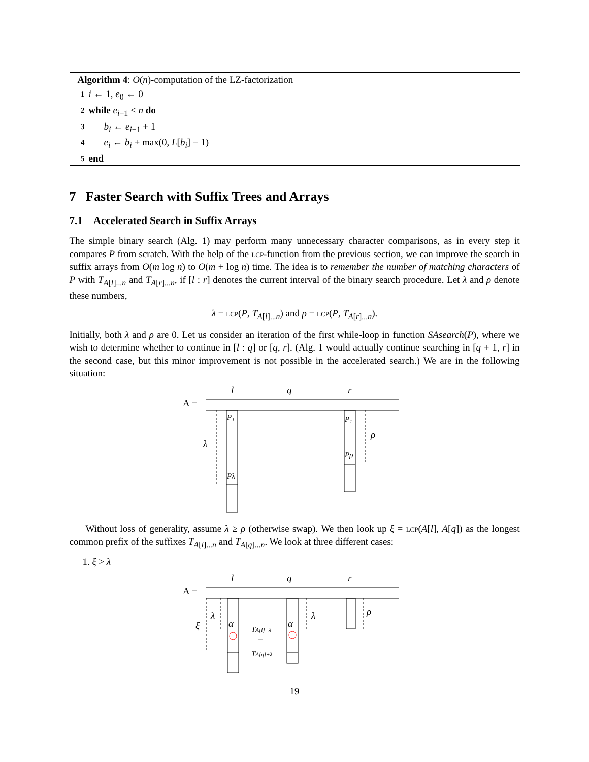Algorithm 4: O(n)-computation of the LZ-factorization
1 i ← 1, e<sub>0</sub> ← 0
2 while e<sub>i−1</sub> < n do
3 b<sub>i</sub> ← e<sub>i−1</sub> + 1
4 e<sub>i</sub> ← b<sub>i</sub> + max(0, L[b<sub>i</sub>] − 1)
5 end
7 Faster Search with Suffix Trees and Arrays
7.1 Accelerated Search in Suffix Arrays
The simple binary search (Alg. 1) may perform many unnecessary character comparisons, as in every step it compares P from scratch. With the help of the lcp-function from the previous section, we can improve the search in suffix arrays from O(m log n) to O(m + log n) time. The idea is to remember the number of matching characters of P with T<sub>A[l]...n</sub> and T<sub>A[r]...n</sub>, if [l : r] denotes the current interval of the binary search procedure. Let λ and ρ denote these numbers,
λ = lcp(P, T<sub>A[l]...n</sub>) and ρ = lcp(P, T<sub>A[r]...n</sub>).
Initially, both λ and ρ are 0. Let us consider an iteration of the first while-loop in function SAsearch(P), where we wish to determine whether to continue in [l : q] or [q, r]. (Alg. 1 would actually continue searching in [q + 1, r] in the second case, but this minor improvement is not possible in the accelerated search.) We are in the following situation:
l
q
r
A =
λ
P₁
Pλ
P₁
Pρ
ρ
Without loss of generality, assume λ ≥ ρ (otherwise swap). We then look up ξ = lcp(A[l], A[q]) as the longest common prefix of the suffixes T<sub>A[l]...n</sub> and T<sub>A[q]...n</sub>. We look at three different cases:
1. ξ > λ
l
q
r
A =
ξ
λ
α
TA[l]+λ
=
TA[q]+λ
α
λ
ρ
19